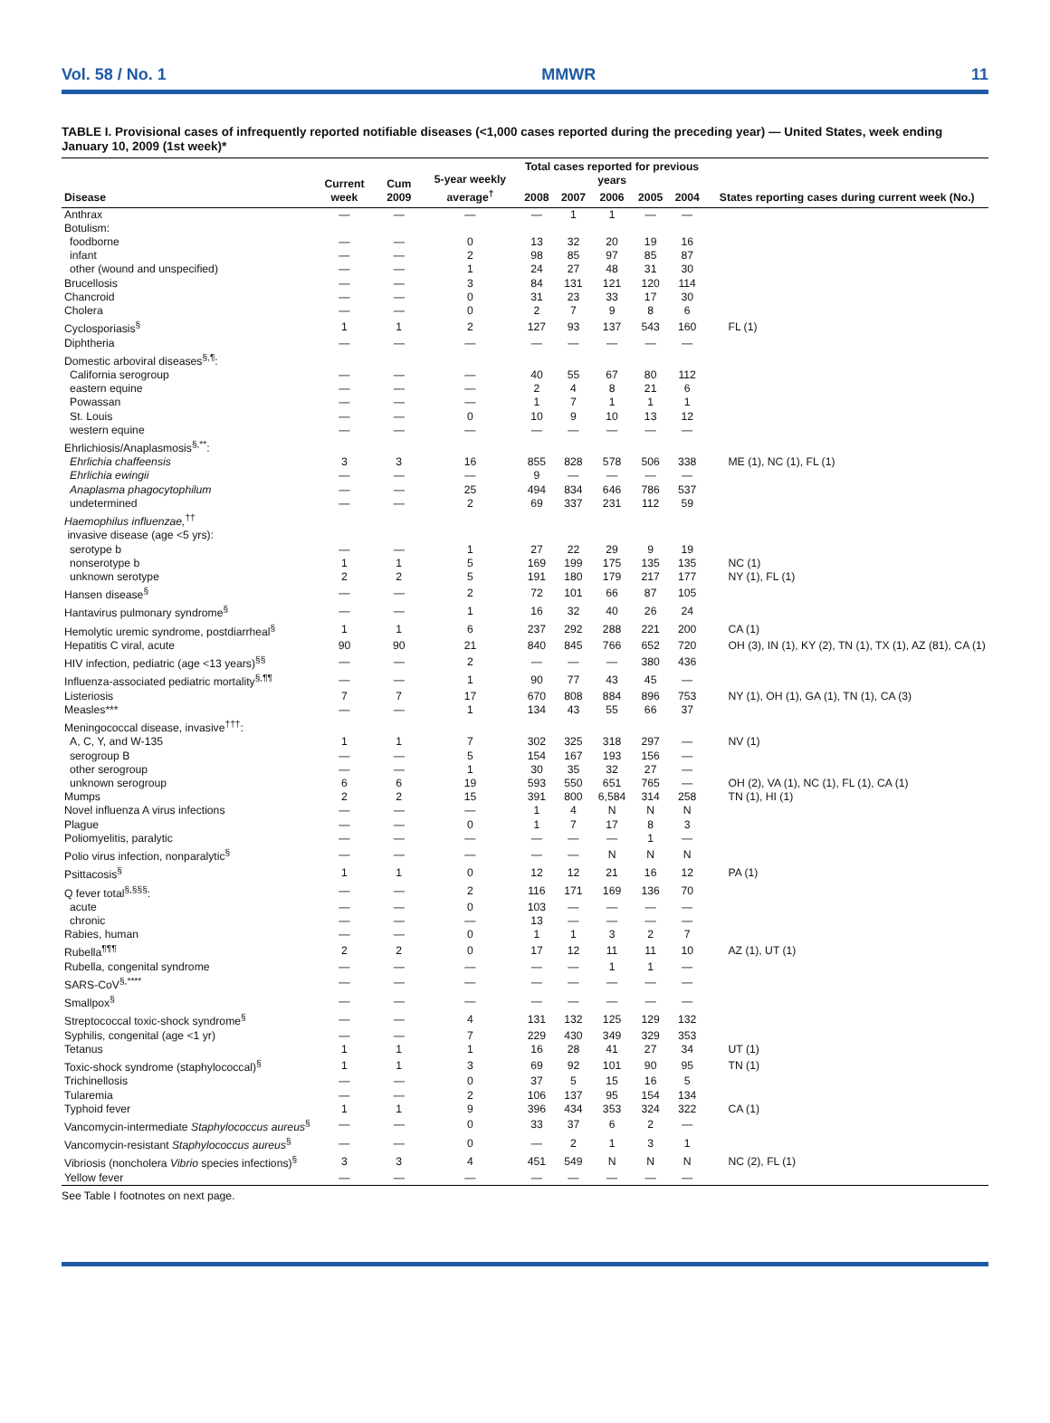Vol. 58 / No. 1 MMWR 11
TABLE I. Provisional cases of infrequently reported notifiable diseases (<1,000 cases reported during the preceding year) — United States, week ending January 10, 2009 (1st week)*
| Disease | Current week | Cum 2009 | 5-year weekly average<sup>†</sup> | Total cases reported for previous years | | | | | States reporting cases during current week (No.) |
| --- | --- | --- | --- | --- | --- | --- | --- | --- | --- |
| | | | | 2008 | 2007 | 2006 | 2005 | 2004 | |
| Anthrax | — | — | — | — | 1 | 1 | — | — | |
| Botulism: | | | | | | | | | |
| foodborne | — | — | 0 | 13 | 32 | 20 | 19 | 16 | |
| infant | — | — | 2 | 98 | 85 | 97 | 85 | 87 | |
| other (wound and unspecified) | — | — | 1 | 24 | 27 | 48 | 31 | 30 | |
| Brucellosis | — | — | 3 | 84 | 131 | 121 | 120 | 114 | |
| Chancroid | — | — | 0 | 31 | 23 | 33 | 17 | 30 | |
| Cholera | — | — | 0 | 2 | 7 | 9 | 8 | 6 | |
| Cyclosporiasis<sup>§</sup> | 1 | 1 | 2 | 127 | 93 | 137 | 543 | 160 | FL (1) |
| Diphtheria | — | — | — | — | — | — | — | — | |
| Domestic arboviral diseases<sup>§,¶</sup>: | | | | | | | | | |
| California serogroup | — | — | — | 40 | 55 | 67 | 80 | 112 | |
| eastern equine | — | — | — | 2 | 4 | 8 | 21 | 6 | |
| Powassan | — | — | — | 1 | 7 | 1 | 1 | 1 | |
| St. Louis | — | — | 0 | 10 | 9 | 10 | 13 | 12 | |
| western equine | — | — | — | — | — | — | — | — | |
| Ehrlichiosis/Anaplasmosis<sup>§,**</sup>: | | | | | | | | | |
| Ehrlichia chaffeensis | 3 | 3 | 16 | 855 | 828 | 578 | 506 | 338 | ME (1), NC (1), FL (1) |
| Ehrlichia ewingii | — | — | — | 9 | — | — | — | — | |
| Anaplasma phagocytophilum | — | — | 25 | 494 | 834 | 646 | 786 | 537 | |
| undetermined | — | — | 2 | 69 | 337 | 231 | 112 | 59 | |
| Haemophilus influenzae,<sup>††</sup> | | | | | | | | | |
| invasive disease (age <5 yrs): | | | | | | | | | |
| serotype b | — | — | 1 | 27 | 22 | 29 | 9 | 19 | |
| nonserotype b | 1 | 1 | 5 | 169 | 199 | 175 | 135 | 135 | NC (1) |
| unknown serotype | 2 | 2 | 5 | 191 | 180 | 179 | 217 | 177 | NY (1), FL (1) |
| Hansen disease<sup>§</sup> | — | — | 2 | 72 | 101 | 66 | 87 | 105 | |
| Hantavirus pulmonary syndrome<sup>§</sup> | — | — | 1 | 16 | 32 | 40 | 26 | 24 | |
| Hemolytic uremic syndrome, postdiarrheal<sup>§</sup> | 1 | 1 | 6 | 237 | 292 | 288 | 221 | 200 | CA (1) |
| Hepatitis C viral, acute | 90 | 90 | 21 | 840 | 845 | 766 | 652 | 720 | OH (3), IN (1), KY (2), TN (1), TX (1), AZ (81), CA (1) |
| HIV infection, pediatric (age <13 years)<sup>§§</sup> | — | — | 2 | — | — | — | 380 | 436 | |
| Influenza-associated pediatric mortality<sup>§,¶¶</sup> | — | — | 1 | 90 | 77 | 43 | 45 | — | |
| Listeriosis | 7 | 7 | 17 | 670 | 808 | 884 | 896 | 753 | NY (1), OH (1), GA (1), TN (1), CA (3) |
| Measles*** | — | — | 1 | 134 | 43 | 55 | 66 | 37 | |
| Meningococcal disease, invasive<sup>†††</sup>: | | | | | | | | | |
| A, C, Y, and W-135 | 1 | 1 | 7 | 302 | 325 | 318 | 297 | — | NV (1) |
| serogroup B | — | — | 5 | 154 | 167 | 193 | 156 | — | |
| other serogroup | — | — | 1 | 30 | 35 | 32 | 27 | — | |
| unknown serogroup | 6 | 6 | 19 | 593 | 550 | 651 | 765 | — | OH (2), VA (1), NC (1), FL (1), CA (1) |
| Mumps | 2 | 2 | 15 | 391 | 800 | 6,584 | 314 | 258 | TN (1), HI (1) |
| Novel influenza A virus infections | — | — | — | 1 | 4 | N | N | N | |
| Plague | — | — | 0 | 1 | 7 | 17 | 8 | 3 | |
| Poliomyelitis, paralytic | — | — | — | — | — | — | 1 | — | |
| Polio virus infection, nonparalytic<sup>§</sup> | — | — | — | — | — | N | N | N | |
| Psittacosis<sup>§</sup> | 1 | 1 | 0 | 12 | 12 | 21 | 16 | 12 | PA (1) |
| Q fever total<sup>§,§§§</sup>: | — | — | 2 | 116 | 171 | 169 | 136 | 70 | |
| acute | — | — | 0 | 103 | — | — | — | — | |
| chronic | — | — | — | 13 | — | — | — | — | |
| Rabies, human | — | — | 0 | 1 | 1 | 3 | 2 | 7 | |
| Rubella<sup>¶¶¶</sup> | 2 | 2 | 0 | 17 | 12 | 11 | 11 | 10 | AZ (1), UT (1) |
| Rubella, congenital syndrome | — | — | — | — | — | 1 | 1 | — | |
| SARS-CoV<sup>§,****</sup> | — | — | — | — | — | — | — | — | |
| Smallpox<sup>§</sup> | — | — | — | — | — | — | — | — | |
| Streptococcal toxic-shock syndrome<sup>§</sup> | — | — | 4 | 131 | 132 | 125 | 129 | 132 | |
| Syphilis, congenital (age <1 yr) | — | — | 7 | 229 | 430 | 349 | 329 | 353 | |
| Tetanus | 1 | 1 | 1 | 16 | 28 | 41 | 27 | 34 | UT (1) |
| Toxic-shock syndrome (staphylococcal)<sup>§</sup> | 1 | 1 | 3 | 69 | 92 | 101 | 90 | 95 | TN (1) |
| Trichinellosis | — | — | 0 | 37 | 5 | 15 | 16 | 5 | |
| Tularemia | — | — | 2 | 106 | 137 | 95 | 154 | 134 | |
| Typhoid fever | 1 | 1 | 9 | 396 | 434 | 353 | 324 | 322 | CA (1) |
| Vancomycin-intermediate Staphylococcus aureus<sup>§</sup> | — | — | 0 | 33 | 37 | 6 | 2 | — | |
| Vancomycin-resistant Staphylococcus aureus<sup>§</sup> | — | — | 0 | — | 2 | 1 | 3 | 1 | |
| Vibriosis (noncholera Vibrio species infections)<sup>§</sup> | 3 | 3 | 4 | 451 | 549 | N | N | N | NC (2), FL (1) |
| Yellow fever | — | — | — | — | — | — | — | — | |
See Table I footnotes on next page.